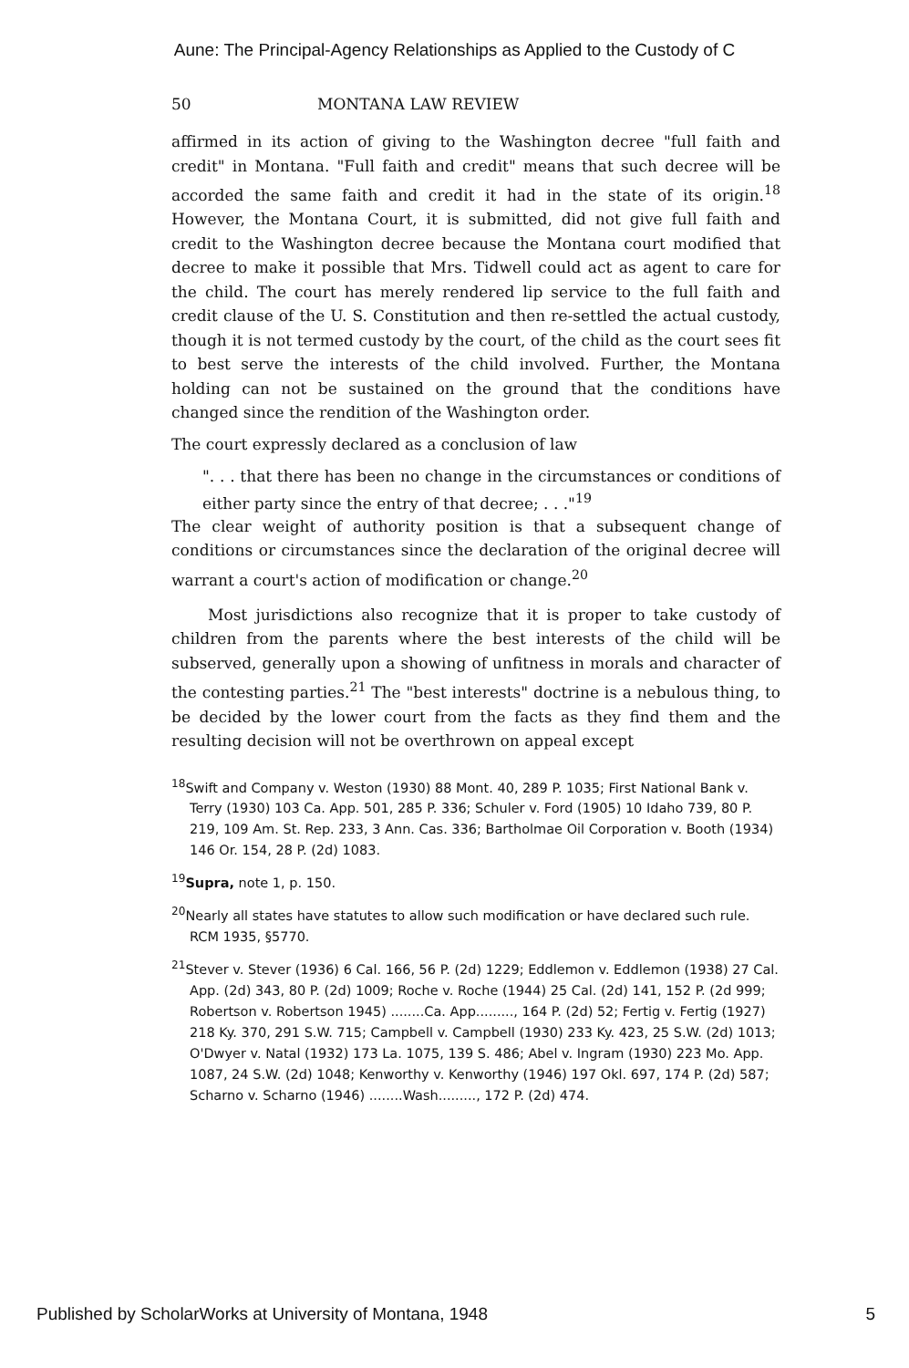Aune: The Principal-Agency Relationships as Applied to the Custody of C
50 MONTANA LAW REVIEW
affirmed in its action of giving to the Washington decree "full faith and credit" in Montana. "Full faith and credit" means that such decree will be accorded the same faith and credit it had in the state of its origin.<sup>18</sup> However, the Montana Court, it is submitted, did not give full faith and credit to the Washington decree because the Montana court modified that decree to make it possible that Mrs. Tidwell could act as agent to care for the child. The court has merely rendered lip service to the full faith and credit clause of the U. S. Constitution and then re-settled the actual custody, though it is not termed custody by the court, of the child as the court sees fit to best serve the interests of the child involved. Further, the Montana holding can not be sustained on the ground that the conditions have changed since the rendition of the Washington order.
The court expressly declared as a conclusion of law
". . . that there has been no change in the circumstances or conditions of either party since the entry of that decree; . . ."<sup>19</sup>
The clear weight of authority position is that a subsequent change of conditions or circumstances since the declaration of the original decree will warrant a court's action of modification or change.<sup>20</sup>
Most jurisdictions also recognize that it is proper to take custody of children from the parents where the best interests of the child will be subserved, generally upon a showing of unfitness in morals and character of the contesting parties.<sup>21</sup> The "best interests" doctrine is a nebulous thing, to be decided by the lower court from the facts as they find them and the resulting decision will not be overthrown on appeal except
<sup>18</sup> Swift and Company v. Weston (1930) 88 Mont. 40, 289 P. 1035; First National Bank v. Terry (1930) 103 Ca. App. 501, 285 P. 336; Schuler v. Ford (1905) 10 Idaho 739, 80 P. 219, 109 Am. St. Rep. 233, 3 Ann. Cas. 336; Bartholmae Oil Corporation v. Booth (1934) 146 Or. 154, 28 P. (2d) 1083.
<sup>19</sup> Supra, note 1, p. 150.
<sup>20</sup> Nearly all states have statutes to allow such modification or have declared such rule. RCM 1935, §5770.
<sup>21</sup> Stever v. Stever (1936) 6 Cal. 166, 56 P. (2d) 1229; Eddlemon v. Eddlemon (1938) 27 Cal. App. (2d) 343, 80 P. (2d) 1009; Roche v. Roche (1944) 25 Cal. (2d) 141, 152 P. (2d 999; Robertson v. Robertson 1945) ........Ca. App........., 164 P. (2d) 52; Fertig v. Fertig (1927) 218 Ky. 370, 291 S.W. 715; Campbell v. Campbell (1930) 233 Ky. 423, 25 S.W. (2d) 1013; O'Dwyer v. Natal (1932) 173 La. 1075, 139 S. 486; Abel v. Ingram (1930) 223 Mo. App. 1087, 24 S.W. (2d) 1048; Kenworthy v. Kenworthy (1946) 197 Okl. 697, 174 P. (2d) 587; Scharno v. Scharno (1946) ........Wash........., 172 P. (2d) 474.
Published by ScholarWorks at University of Montana, 1948 5